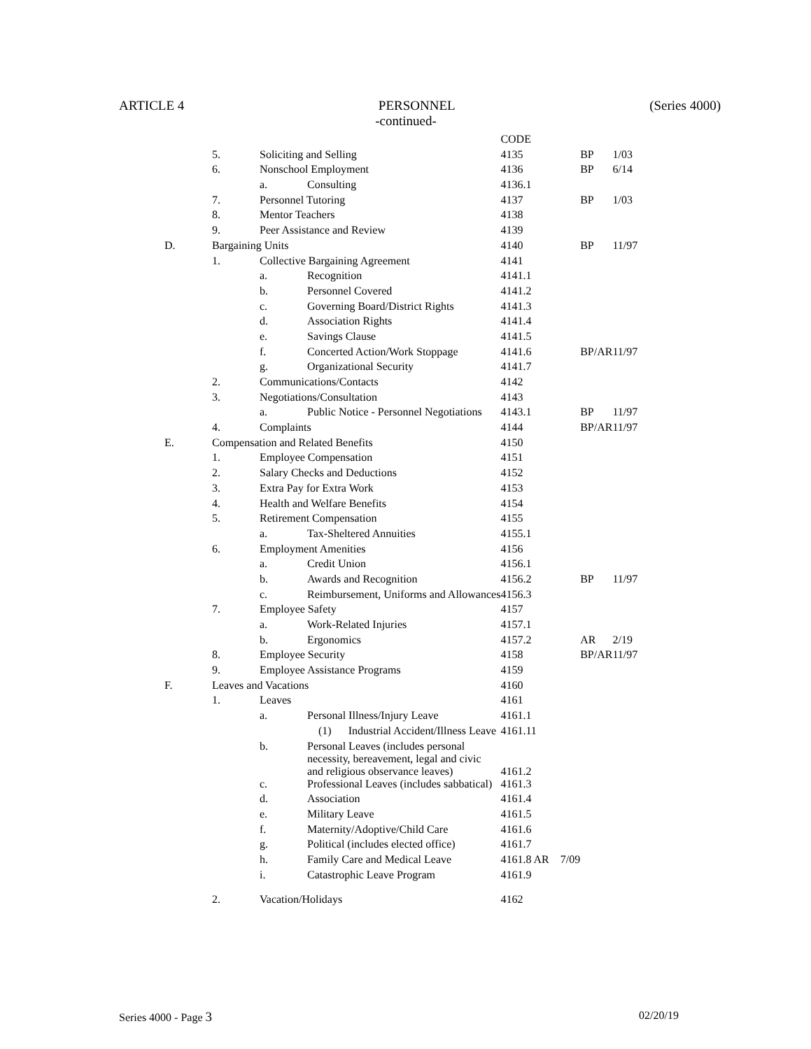ARTICLE 4 PERSONNEL (Series 4000)
-continued-
| | | | | CODE | | |
| | 5. | Soliciting and Selling | | 4135 | BP | 1/03 |
| | 6. | Nonschool Employment | | 4136 | BP | 6/14 |
| | | a. | Consulting | 4136.1 | | |
| | 7. | Personnel Tutoring | | 4137 | BP | 1/03 |
| | 8. | Mentor Teachers | | 4138 | | |
| | 9. | Peer Assistance and Review | | 4139 | | |
| D. | Bargaining Units | | | 4140 | BP | 11/97 |
| | 1. | Collective Bargaining Agreement | | 4141 | | |
| | | a. | Recognition | 4141.1 | | |
| | | b. | Personnel Covered | 4141.2 | | |
| | | c. | Governing Board/District Rights | 4141.3 | | |
| | | d. | Association Rights | 4141.4 | | |
| | | e. | Savings Clause | 4141.5 | | |
| | | f. | Concerted Action/Work Stoppage | 4141.6 | BP/AR | 11/97 |
| | | g. | Organizational Security | 4141.7 | | |
| | 2. | Communications/Contacts | | 4142 | | |
| | 3. | Negotiations/Consultation | | 4143 | | |
| | | a. | Public Notice - Personnel Negotiations | 4143.1 | BP | 11/97 |
| | 4. | Complaints | | 4144 | BP/AR | 11/97 |
| E. | Compensation and Related Benefits | | | 4150 | | |
| | 1. | Employee Compensation | | 4151 | | |
| | 2. | Salary Checks and Deductions | | 4152 | | |
| | 3. | Extra Pay for Extra Work | | 4153 | | |
| | 4. | Health and Welfare Benefits | | 4154 | | |
| | 5. | Retirement Compensation | | 4155 | | |
| | | a. | Tax-Sheltered Annuities | 4155.1 | | |
| | 6. | Employment Amenities | | 4156 | | |
| | | a. | Credit Union | 4156.1 | | |
| | | b. | Awards and Recognition | 4156.2 | BP | 11/97 |
| | | c. | Reimbursement, Uniforms and Allowances | 4156.3 | | |
| | 7. | Employee Safety | | 4157 | | |
| | | a. | Work-Related Injuries | 4157.1 | | |
| | | b. | Ergonomics | 4157.2 | AR | 2/19 |
| | 8. | Employee Security | | 4158 | BP/AR | 11/97 |
| | 9. | Employee Assistance Programs | | 4159 | | |
| F. | Leaves and Vacations | | | 4160 | | |
| | 1. | Leaves | | 4161 | | |
| | | a. | Personal Illness/Injury Leave | 4161.1 | | |
| | | | (1) Industrial Accident/Illness Leave | 4161.11 | | |
| | | b. | Personal Leaves (includes personal necessity, bereavement, legal and civic and religious observance leaves) | 4161.2 | | |
| | | c. | Professional Leaves (includes sabbatical) | 4161.3 | | |
| | | d. | Association | 4161.4 | | |
| | | e. | Military Leave | 4161.5 | | |
| | | f. | Maternity/Adoptive/Child Care | 4161.6 | | |
| | | g. | Political (includes elected office) | 4161.7 | | |
| | | h. | Family Care and Medical Leave | 4161.8 AR 7/09 | | |
| | | i. | Catastrophic Leave Program | 4161.9 | | |
| | 2. | Vacation/Holidays | | 4162 | | |
Series 4000 - Page 3 02/20/19